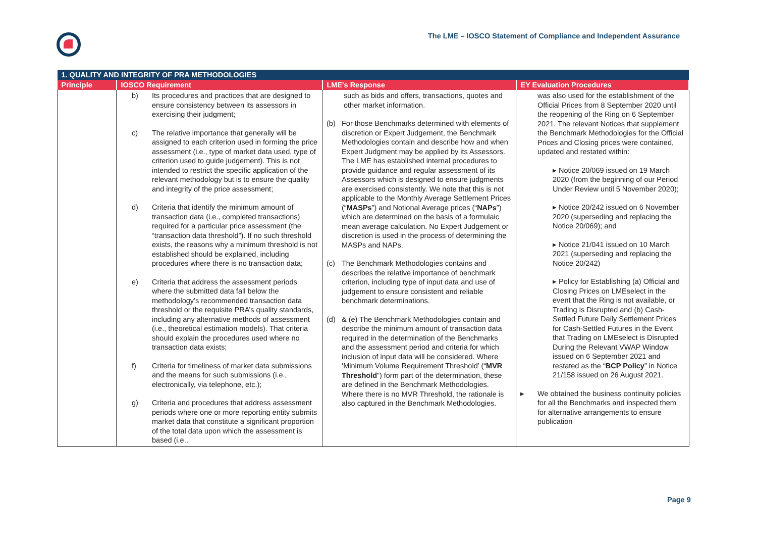The LME – IOSCO Statement of Compliance and Independent Assurance
| 1. QUALITY AND INTEGRITY OF PRA METHODOLOGIES | | | |
| --- | --- | --- | --- |
| Principle | IOSCO Requirement | LME's Response | EY Evaluation Procedures |
| | b) Its procedures and practices that are designed to ensure consistency between its assessors in exercising their judgment; c) The relative importance that generally will be assigned to each criterion used in forming the price assessment (i.e., type of market data used, type of criterion used to guide judgement). This is not intended to restrict the specific application of the relevant methodology but is to ensure the quality and integrity of the price assessment; d) Criteria that identify the minimum amount of transaction data (i.e., completed transactions) required for a particular price assessment (the “transaction data threshold”). If no such threshold exists, the reasons why a minimum threshold is not established should be explained, including procedures where there is no transaction data; e) Criteria that address the assessment periods where the submitted data fall below the methodology’s recommended transaction data threshold or the requisite PRA’s quality standards, including any alternative methods of assessment (i.e., theoretical estimation models). That criteria should explain the procedures used where no transaction data exists; f) Criteria for timeliness of market data submissions and the means for such submissions (i.e., electronically, via telephone, etc.); g) Criteria and procedures that address assessment periods where one or more reporting entity submits market data that constitute a significant proportion of the total data upon which the assessment is based (i.e., | such as bids and offers, transactions, quotes and other market information. (b) For those Benchmarks determined with elements of discretion or Expert Judgement, the Benchmark Methodologies contain and describe how and when Expert Judgment may be applied by its Assessors. The LME has established internal procedures to provide guidance and regular assessment of its Assessors which is designed to ensure judgments are exercised consistently. We note that this is not applicable to the Monthly Average Settlement Prices (“ MASPs ”) and Notional Average prices (“ NAPs ”) which are determined on the basis of a formulaic mean average calculation. No Expert Judgement or discretion is used in the process of determining the MASPs and NAPs. (c) The Benchmark Methodologies contains and describes the relative importance of benchmark criterion, including type of input data and use of judgement to ensure consistent and reliable benchmark determinations. (d) & (e) The Benchmark Methodologies contain and describe the minimum amount of transaction data required in the determination of the Benchmarks and the assessment period and criteria for which inclusion of input data will be considered. Where ‘Minimum Volume Requirement Threshold’ (“ MVR Threshold ”) form part of the determination, these are defined in the Benchmark Methodologies. Where there is no MVR Threshold, the rationale is also captured in the Benchmark Methodologies. | was also used for the establishment of the Official Prices from 8 September 2020 until the reopening of the Ring on 6 September 2021. The relevant Notices that supplement the Benchmark Methodologies for the Official Prices and Closing prices were contained, updated and restated within: ▸ Notice 20/069 issued on 19 March 2020 (from the beginning of our Period Under Review until 5 November 2020); ▸ Notice 20/242 issued on 6 November 2020 (superseding and replacing the Notice 20/069); and ▸ Notice 21/041 issued on 10 March 2021 (superseding and replacing the Notice 20/242) ▸ Policy for Establishing (a) Official and Closing Prices on LMEselect in the event that the Ring is not available, or Trading is Disrupted and (b) Cash-Settled Future Daily Settlement Prices for Cash-Settled Futures in the Event that Trading on LMEselect is Disrupted During the Relevant VWAP Window issued on 6 September 2021 and restated as the “ BCP Policy ” in Notice 21/158 issued on 26 August 2021. ▸ We obtained the business continuity policies for all the Benchmarks and inspected them for alternative arrangements to ensure publication |
Page 9